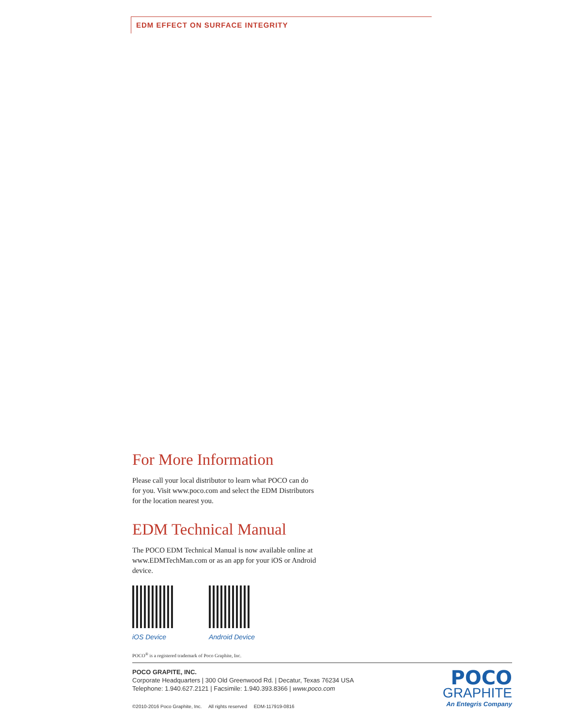EDM EFFECT ON SURFACE INTEGRITY
For More Information
Please call your local distributor to learn what POCO can do for you. Visit www.poco.com and select the EDM Distributors for the location nearest you.
EDM Technical Manual
The POCO EDM Technical Manual is now available online at www.EDMTechMan.com or as an app for your iOS or Android device.
iOS Device Android Device
POCO<sup>®</sup> is a registered trademark of Poco Graphite, Inc.
POCO GRAPITE, INC.
Corporate Headquarters | 300 Old Greenwood Rd. | Decatur, Texas 76234 USA
Telephone: 1.940.627.2121 | Facsimile: 1.940.393.8366 | www.poco.com
©2010-2016 Poco Graphite, Inc. All rights reserved EDM-117919-0816
POCO
GRAPHITE
An Entegris Company